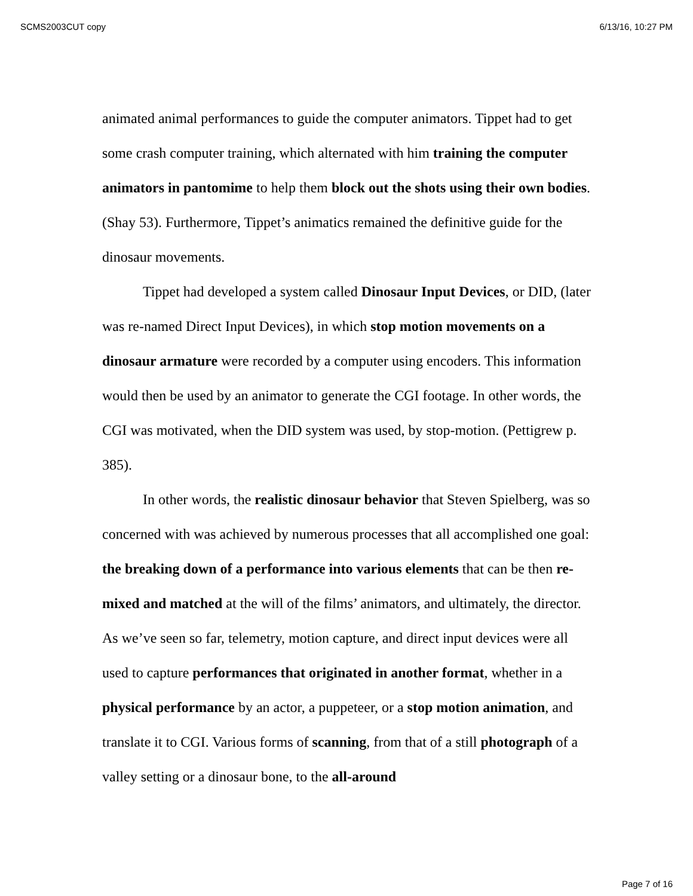SCMS2003CUT copy 6/13/16, 10:27 PM
animated animal performances to guide the computer animators. Tippet had to get some crash computer training, which alternated with him training the computer animators in pantomime to help them block out the shots using their own bodies. (Shay 53). Furthermore, Tippet’s animatics remained the definitive guide for the dinosaur movements.
Tippet had developed a system called Dinosaur Input Devices, or DID, (later was re-named Direct Input Devices), in which stop motion movements on a dinosaur armature were recorded by a computer using encoders. This information would then be used by an animator to generate the CGI footage. In other words, the CGI was motivated, when the DID system was used, by stop-motion. (Pettigrew p. 385).
In other words, the realistic dinosaur behavior that Steven Spielberg, was so concerned with was achieved by numerous processes that all accomplished one goal: the breaking down of a performance into various elements that can be then re-mixed and matched at the will of the films’ animators, and ultimately, the director. As we’ve seen so far, telemetry, motion capture, and direct input devices were all used to capture performances that originated in another format, whether in a physical performance by an actor, a puppeteer, or a stop motion animation, and translate it to CGI. Various forms of scanning, from that of a still photograph of a valley setting or a dinosaur bone, to the all-around
Page 7 of 16